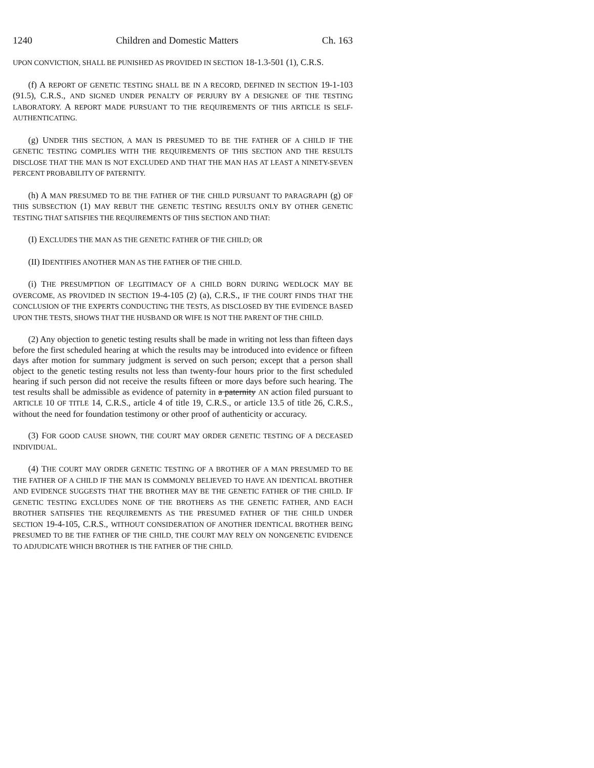1240 Children and Domestic Matters Ch. 163
UPON CONVICTION, SHALL BE PUNISHED AS PROVIDED IN SECTION 18-1.3-501 (1), C.R.S.
(f) A REPORT OF GENETIC TESTING SHALL BE IN A RECORD, DEFINED IN SECTION 19-1-103 (91.5), C.R.S., AND SIGNED UNDER PENALTY OF PERJURY BY A DESIGNEE OF THE TESTING LABORATORY. A REPORT MADE PURSUANT TO THE REQUIREMENTS OF THIS ARTICLE IS SELF-AUTHENTICATING.
(g) UNDER THIS SECTION, A MAN IS PRESUMED TO BE THE FATHER OF A CHILD IF THE GENETIC TESTING COMPLIES WITH THE REQUIREMENTS OF THIS SECTION AND THE RESULTS DISCLOSE THAT THE MAN IS NOT EXCLUDED AND THAT THE MAN HAS AT LEAST A NINETY-SEVEN PERCENT PROBABILITY OF PATERNITY.
(h) A MAN PRESUMED TO BE THE FATHER OF THE CHILD PURSUANT TO PARAGRAPH (g) OF THIS SUBSECTION (1) MAY REBUT THE GENETIC TESTING RESULTS ONLY BY OTHER GENETIC TESTING THAT SATISFIES THE REQUIREMENTS OF THIS SECTION AND THAT:
(I) EXCLUDES THE MAN AS THE GENETIC FATHER OF THE CHILD; OR
(II) IDENTIFIES ANOTHER MAN AS THE FATHER OF THE CHILD.
(i) THE PRESUMPTION OF LEGITIMACY OF A CHILD BORN DURING WEDLOCK MAY BE OVERCOME, AS PROVIDED IN SECTION 19-4-105 (2) (a), C.R.S., IF THE COURT FINDS THAT THE CONCLUSION OF THE EXPERTS CONDUCTING THE TESTS, AS DISCLOSED BY THE EVIDENCE BASED UPON THE TESTS, SHOWS THAT THE HUSBAND OR WIFE IS NOT THE PARENT OF THE CHILD.
(2) Any objection to genetic testing results shall be made in writing not less than fifteen days before the first scheduled hearing at which the results may be introduced into evidence or fifteen days after motion for summary judgment is served on such person; except that a person shall object to the genetic testing results not less than twenty-four hours prior to the first scheduled hearing if such person did not receive the results fifteen or more days before such hearing. The test results shall be admissible as evidence of paternity in a paternity AN action filed pursuant to ARTICLE 10 OF TITLE 14, C.R.S., article 4 of title 19, C.R.S., or article 13.5 of title 26, C.R.S., without the need for foundation testimony or other proof of authenticity or accuracy.
(3) FOR GOOD CAUSE SHOWN, THE COURT MAY ORDER GENETIC TESTING OF A DECEASED INDIVIDUAL.
(4) THE COURT MAY ORDER GENETIC TESTING OF A BROTHER OF A MAN PRESUMED TO BE THE FATHER OF A CHILD IF THE MAN IS COMMONLY BELIEVED TO HAVE AN IDENTICAL BROTHER AND EVIDENCE SUGGESTS THAT THE BROTHER MAY BE THE GENETIC FATHER OF THE CHILD. IF GENETIC TESTING EXCLUDES NONE OF THE BROTHERS AS THE GENETIC FATHER, AND EACH BROTHER SATISFIES THE REQUIREMENTS AS THE PRESUMED FATHER OF THE CHILD UNDER SECTION 19-4-105, C.R.S., WITHOUT CONSIDERATION OF ANOTHER IDENTICAL BROTHER BEING PRESUMED TO BE THE FATHER OF THE CHILD, THE COURT MAY RELY ON NONGENETIC EVIDENCE TO ADJUDICATE WHICH BROTHER IS THE FATHER OF THE CHILD.